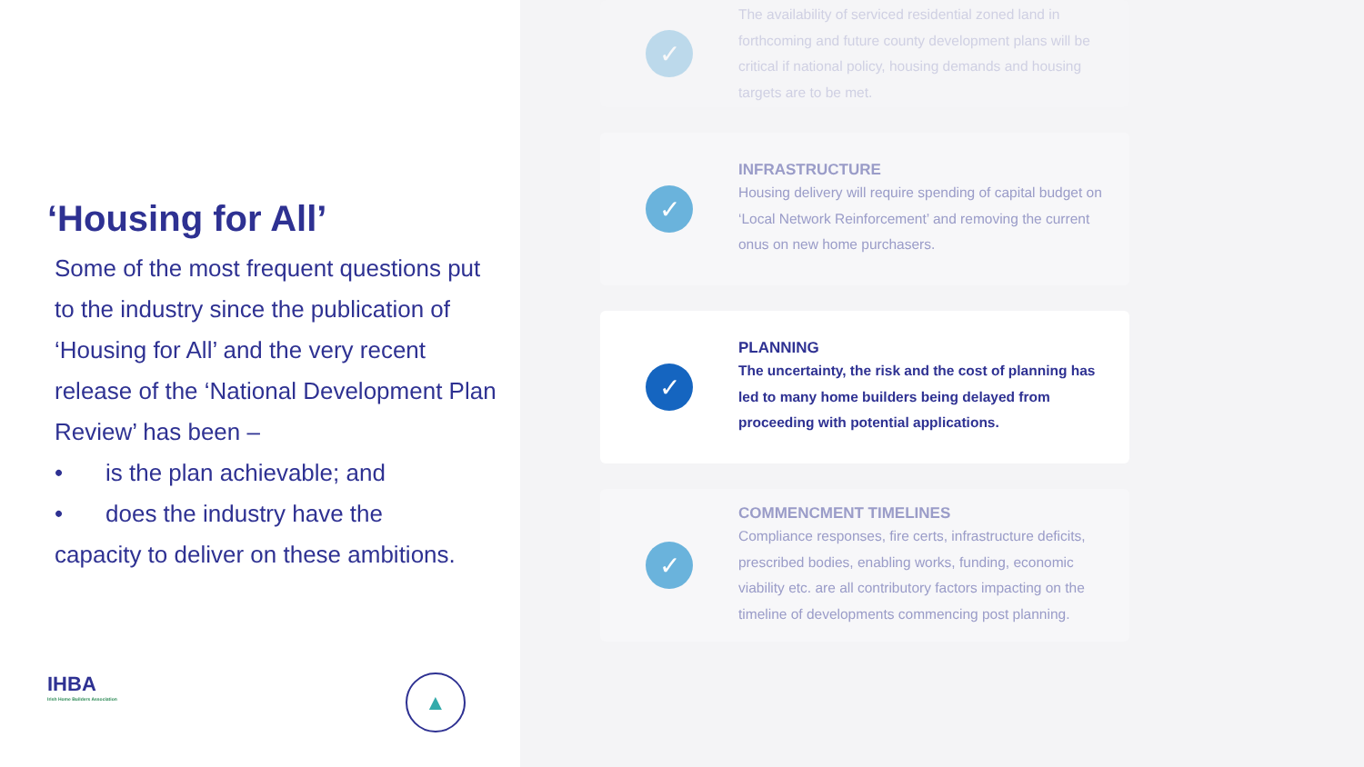‘Housing for All’
Some of the most frequent questions put to the industry since the publication of ‘Housing for All’ and the very recent release of the ‘National Development Plan Review’ has been –
• is the plan achievable; and
• does the industry have the
capacity to deliver on these ambitions.
IHBA
Irish Home Builders Association
▲
✓
The availability of serviced residential zoned land in forthcoming and future county development plans will be critical if national policy, housing demands and housing targets are to be met.
✓
INFRASTRUCTURE
Housing delivery will require spending of capital budget on ‘Local Network Reinforcement’ and removing the current onus on new home purchasers.
✓
PLANNING
The uncertainty, the risk and the cost of planning has led to many home builders being delayed from proceeding with potential applications.
✓
COMMENCMENT TIMELINES
Compliance responses, fire certs, infrastructure deficits, prescribed bodies, enabling works, funding, economic viability etc. are all contributory factors impacting on the timeline of developments commencing post planning.